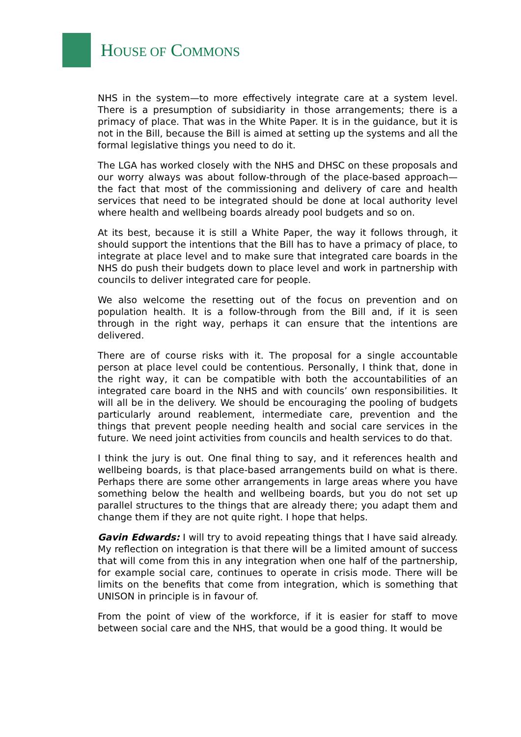HOUSE OF COMMONS
NHS in the system—to more effectively integrate care at a system level. There is a presumption of subsidiarity in those arrangements; there is a primacy of place. That was in the White Paper. It is in the guidance, but it is not in the Bill, because the Bill is aimed at setting up the systems and all the formal legislative things you need to do it.
The LGA has worked closely with the NHS and DHSC on these proposals and our worry always was about follow-through of the place-based approach—the fact that most of the commissioning and delivery of care and health services that need to be integrated should be done at local authority level where health and wellbeing boards already pool budgets and so on.
At its best, because it is still a White Paper, the way it follows through, it should support the intentions that the Bill has to have a primacy of place, to integrate at place level and to make sure that integrated care boards in the NHS do push their budgets down to place level and work in partnership with councils to deliver integrated care for people.
We also welcome the resetting out of the focus on prevention and on population health. It is a follow-through from the Bill and, if it is seen through in the right way, perhaps it can ensure that the intentions are delivered.
There are of course risks with it. The proposal for a single accountable person at place level could be contentious. Personally, I think that, done in the right way, it can be compatible with both the accountabilities of an integrated care board in the NHS and with councils’ own responsibilities. It will all be in the delivery. We should be encouraging the pooling of budgets particularly around reablement, intermediate care, prevention and the things that prevent people needing health and social care services in the future. We need joint activities from councils and health services to do that.
I think the jury is out. One final thing to say, and it references health and wellbeing boards, is that place-based arrangements build on what is there. Perhaps there are some other arrangements in large areas where you have something below the health and wellbeing boards, but you do not set up parallel structures to the things that are already there; you adapt them and change them if they are not quite right. I hope that helps.
Gavin Edwards: I will try to avoid repeating things that I have said already. My reflection on integration is that there will be a limited amount of success that will come from this in any integration when one half of the partnership, for example social care, continues to operate in crisis mode. There will be limits on the benefits that come from integration, which is something that UNISON in principle is in favour of.
From the point of view of the workforce, if it is easier for staff to move between social care and the NHS, that would be a good thing. It would be